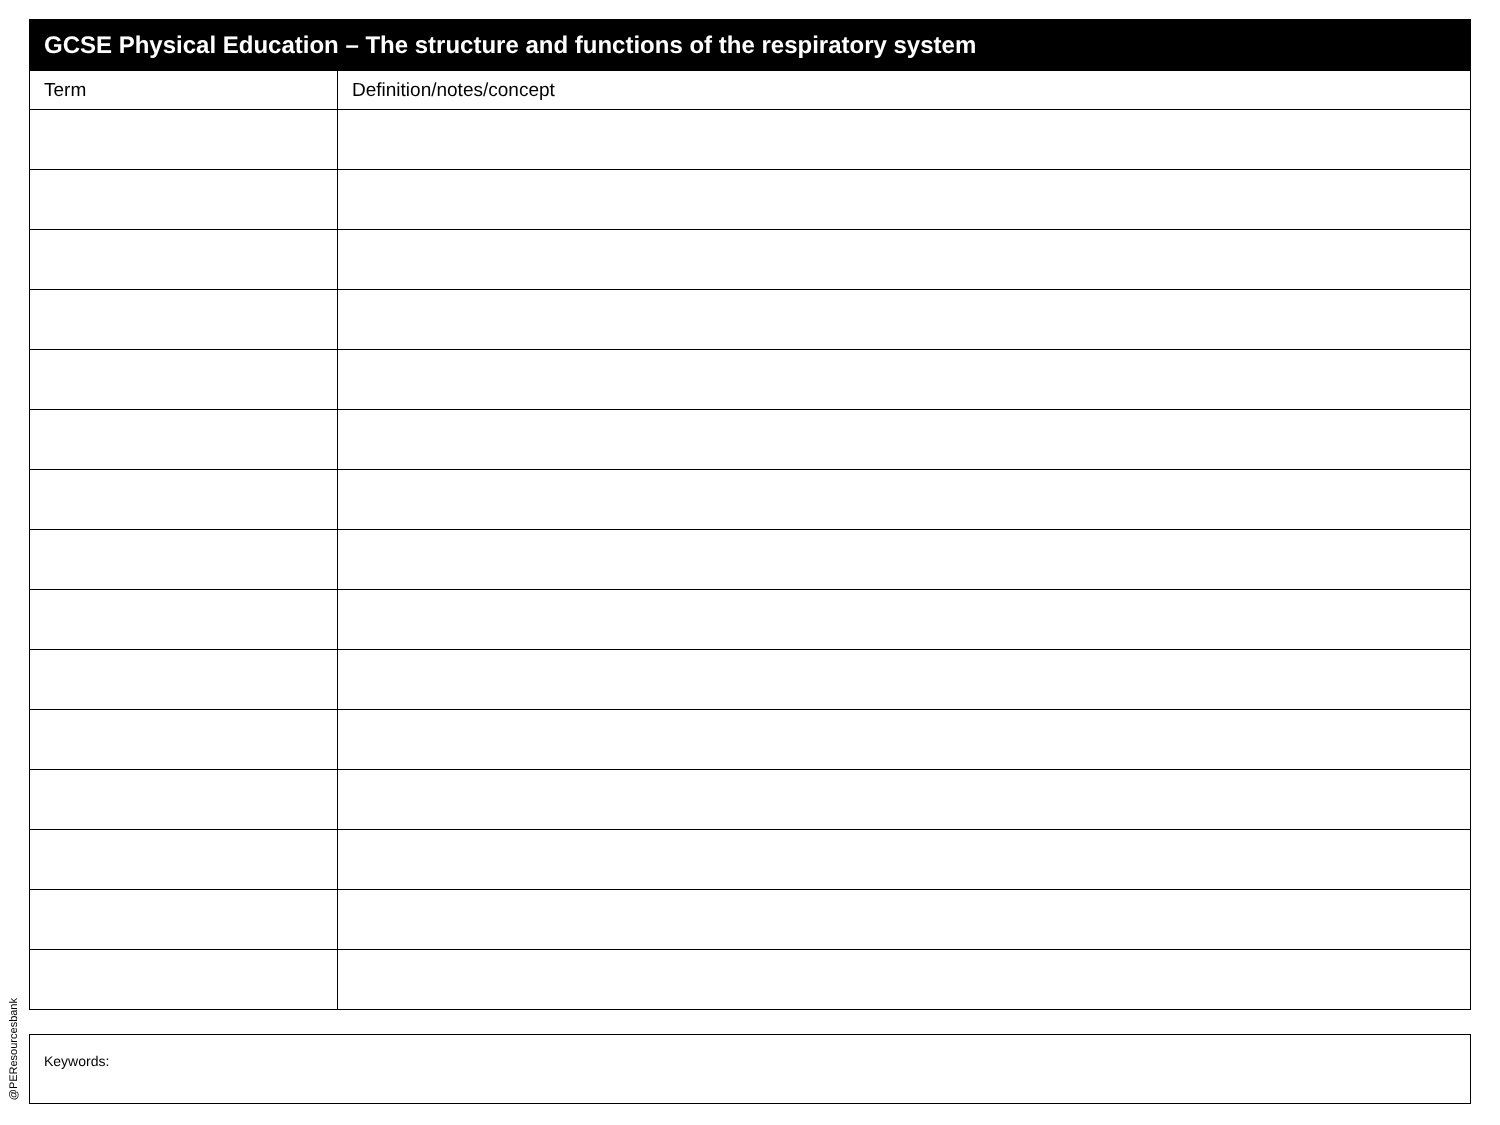| GCSE Physical Education – The structure and functions of the respiratory system | |
| --- | --- |
| Term | Definition/notes/concept |
Keywords:
@PEResourcesbank